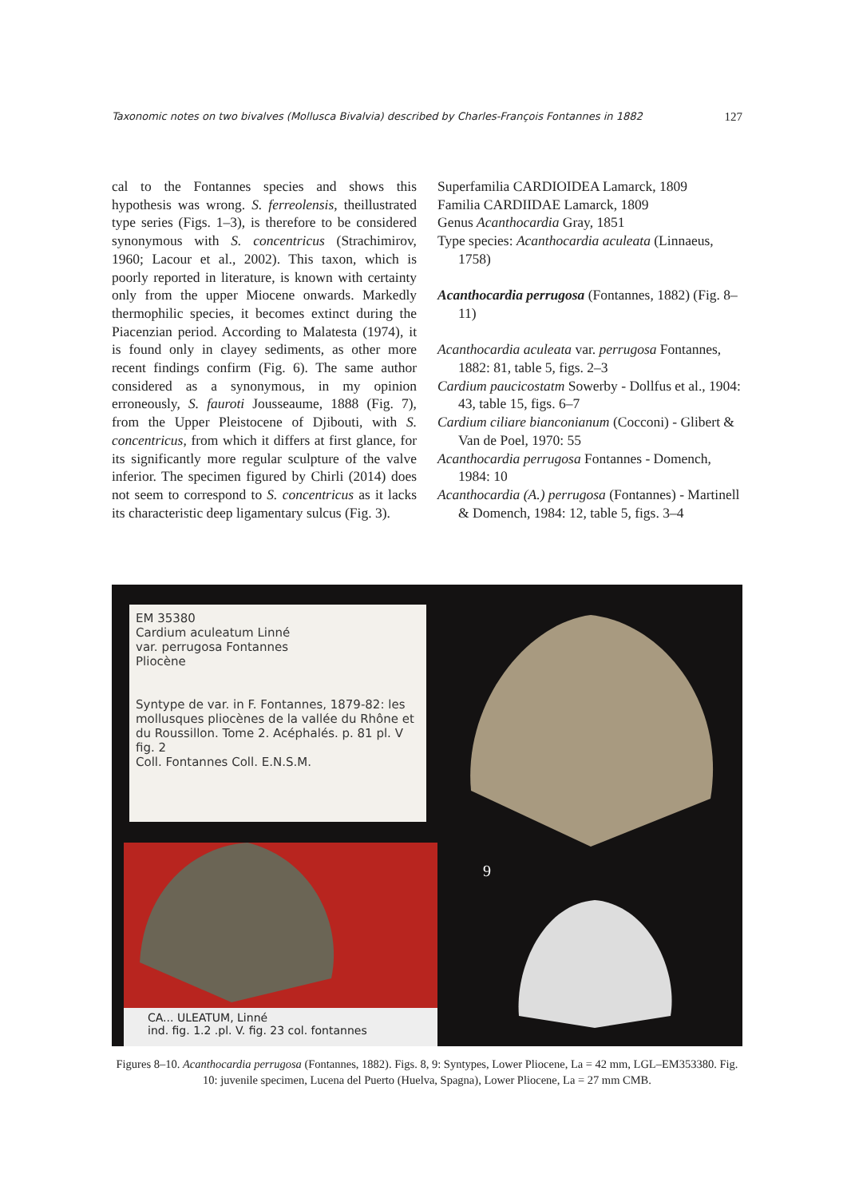Taxonomic notes on two bivalves (Mollusca Bivalvia) described by Charles-François Fontannes in 1882 127
cal to the Fontannes species and shows this hypothesis was wrong. S. ferreolensis, theillustrated type series (Figs. 1–3), is therefore to be considered synonymous with S. concentricus (Strachimirov, 1960; Lacour et al., 2002). This taxon, which is poorly reported in literature, is known with certainty only from the upper Miocene onwards. Markedly thermophilic species, it becomes extinct during the Piacenzian period. According to Malatesta (1974), it is found only in clayey sediments, as other more recent findings confirm (Fig. 6). The same author considered as a synonymous, in my opinion erroneously, S. fauroti Jousseaume, 1888 (Fig. 7), from the Upper Pleistocene of Djibouti, with S. concentricus, from which it differs at first glance, for its significantly more regular sculpture of the valve inferior. The specimen figured by Chirli (2014) does not seem to correspond to S. concentricus as it lacks its characteristic deep ligamentary sulcus (Fig. 3).
Superfamilia CARDIOIDEA Lamarck, 1809
Familia CARDIIDAE Lamarck, 1809
Genus Acanthocardia Gray, 1851
Type species: Acanthocardia aculeata (Linnaeus, 1758)
Acanthocardia perrugosa (Fontannes, 1882) (Fig. 8–11)
Acanthocardia aculeata var. perrugosa Fontannes, 1882: 81, table 5, figs. 2–3
Cardium paucicostatm Sowerby - Dollfus et al., 1904: 43, table 15, figs. 6–7
Cardium ciliare bianconianum (Cocconi) - Glibert & Van de Poel, 1970: 55
Acanthocardia perrugosa Fontannes - Domench, 1984: 10
Acanthocardia (A.) perrugosa (Fontannes) - Martinell & Domench, 1984: 12, table 5, figs. 3–4
EM 35380
Cardium aculeatum Linné
var. perrugosa Fontannes
Pliocène
Syntype de var. in F. Fontannes, 1879-82: les mollusques pliocènes de la vallée du Rhône et du Roussillon. Tome 2. Acéphalés. p. 81 pl. V fig. 2
Coll. Fontannes Coll. E.N.S.M.
9
CA... ULEATUM, Linné
ind. fig. 1.2 .pl. V. fig. 23 col. fontannes
Figures 8–10. Acanthocardia perrugosa (Fontannes, 1882). Figs. 8, 9: Syntypes, Lower Pliocene, La = 42 mm, LGL–EM353380. Fig. 10: juvenile specimen, Lucena del Puerto (Huelva, Spagna), Lower Pliocene, La = 27 mm CMB.